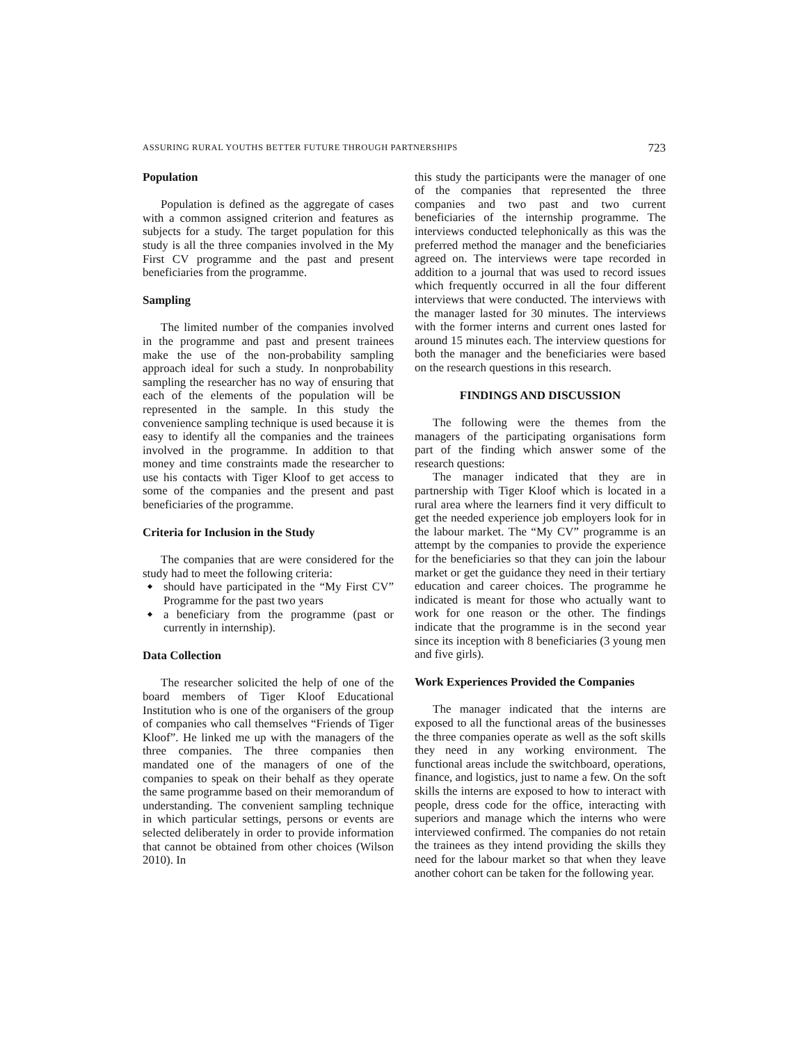ASSURING RURAL YOUTHS BETTER FUTURE THROUGH PARTNERSHIPS 723
Population
Population is defined as the aggregate of cases with a common assigned criterion and features as subjects for a study. The target population for this study is all the three companies involved in the My First CV programme and the past and present beneficiaries from the programme.
Sampling
The limited number of the companies involved in the programme and past and present trainees make the use of the non-probability sampling approach ideal for such a study. In nonprobability sampling the researcher has no way of ensuring that each of the elements of the population will be represented in the sample. In this study the convenience sampling technique is used because it is easy to identify all the companies and the trainees involved in the programme. In addition to that money and time constraints made the researcher to use his contacts with Tiger Kloof to get access to some of the companies and the present and past beneficiaries of the programme.
Criteria for Inclusion in the Study
The companies that are were considered for the study had to meet the following criteria:
should have participated in the “My First CV” Programme for the past two years
a beneficiary from the programme (past or currently in internship).
Data Collection
The researcher solicited the help of one of the board members of Tiger Kloof Educational Institution who is one of the organisers of the group of companies who call themselves “Friends of Tiger Kloof”. He linked me up with the managers of the three companies. The three companies then mandated one of the managers of one of the companies to speak on their behalf as they operate the same programme based on their memorandum of understanding. The convenient sampling technique in which particular settings, persons or events are selected deliberately in order to provide information that cannot be obtained from other choices (Wilson 2010). In
this study the participants were the manager of one of the companies that represented the three companies and two past and two current beneficiaries of the internship programme. The interviews conducted telephonically as this was the preferred method the manager and the beneficiaries agreed on. The interviews were tape recorded in addition to a journal that was used to record issues which frequently occurred in all the four different interviews that were conducted. The interviews with the manager lasted for 30 minutes. The interviews with the former interns and current ones lasted for around 15 minutes each. The interview questions for both the manager and the beneficiaries were based on the research questions in this research.
FINDINGS AND DISCUSSION
The following were the themes from the managers of the participating organisations form part of the finding which answer some of the research questions:
The manager indicated that they are in partnership with Tiger Kloof which is located in a rural area where the learners find it very difficult to get the needed experience job employers look for in the labour market. The “My CV” programme is an attempt by the companies to provide the experience for the beneficiaries so that they can join the labour market or get the guidance they need in their tertiary education and career choices. The programme he indicated is meant for those who actually want to work for one reason or the other. The findings indicate that the programme is in the second year since its inception with 8 beneficiaries (3 young men and five girls).
Work Experiences Provided the Companies
The manager indicated that the interns are exposed to all the functional areas of the businesses the three companies operate as well as the soft skills they need in any working environment. The functional areas include the switchboard, operations, finance, and logistics, just to name a few. On the soft skills the interns are exposed to how to interact with people, dress code for the office, interacting with superiors and manage which the interns who were interviewed confirmed. The companies do not retain the trainees as they intend providing the skills they need for the labour market so that when they leave another cohort can be taken for the following year.